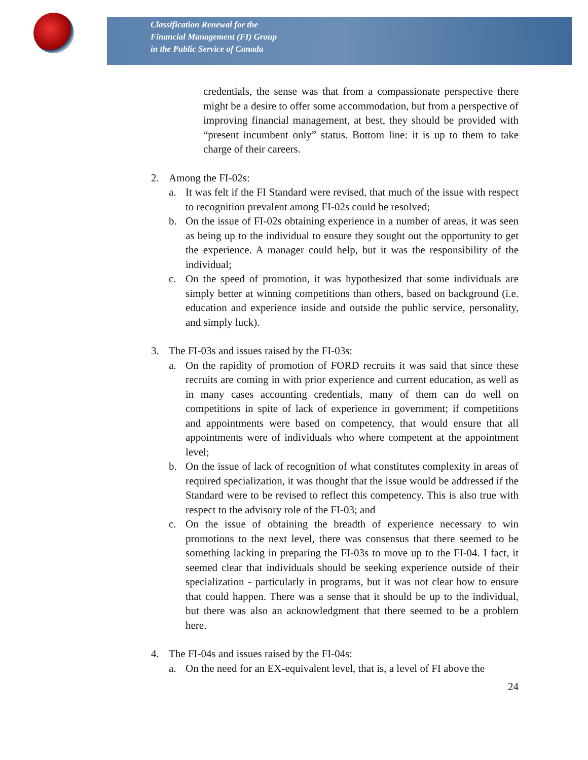Classification Renewal for the
Financial Management (FI) Group
in the Public Service of Canada
credentials, the sense was that from a compassionate perspective there might be a desire to offer some accommodation, but from a perspective of improving financial management, at best, they should be provided with “present incumbent only” status. Bottom line: it is up to them to take charge of their careers.
2. Among the FI-02s:
a. It was felt if the FI Standard were revised, that much of the issue with respect to recognition prevalent among FI-02s could be resolved;
b. On the issue of FI-02s obtaining experience in a number of areas, it was seen as being up to the individual to ensure they sought out the opportunity to get the experience. A manager could help, but it was the responsibility of the individual;
c. On the speed of promotion, it was hypothesized that some individuals are simply better at winning competitions than others, based on background (i.e. education and experience inside and outside the public service, personality, and simply luck).
3. The FI-03s and issues raised by the FI-03s:
a. On the rapidity of promotion of FORD recruits it was said that since these recruits are coming in with prior experience and current education, as well as in many cases accounting credentials, many of them can do well on competitions in spite of lack of experience in government; if competitions and appointments were based on competency, that would ensure that all appointments were of individuals who where competent at the appointment level;
b. On the issue of lack of recognition of what constitutes complexity in areas of required specialization, it was thought that the issue would be addressed if the Standard were to be revised to reflect this competency. This is also true with respect to the advisory role of the FI-03; and
c. On the issue of obtaining the breadth of experience necessary to win promotions to the next level, there was consensus that there seemed to be something lacking in preparing the FI-03s to move up to the FI-04. I fact, it seemed clear that individuals should be seeking experience outside of their specialization - particularly in programs, but it was not clear how to ensure that could happen. There was a sense that it should be up to the individual, but there was also an acknowledgment that there seemed to be a problem here.
4. The FI-04s and issues raised by the FI-04s:
a. On the need for an EX-equivalent level, that is, a level of FI above the
24